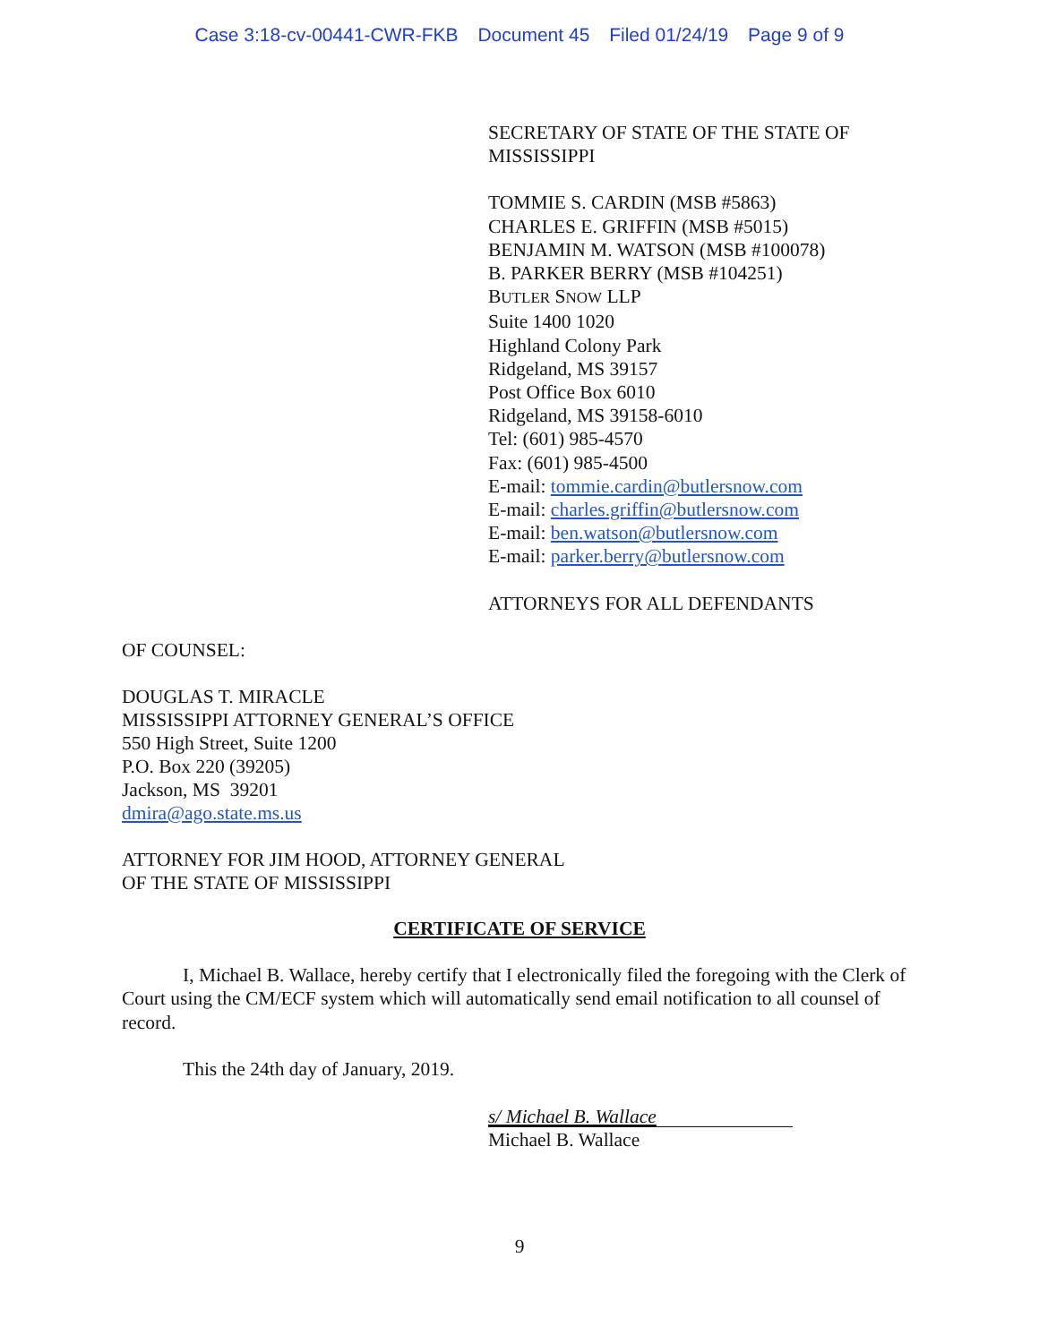Case 3:18-cv-00441-CWR-FKB Document 45 Filed 01/24/19 Page 9 of 9
SECRETARY OF STATE OF THE STATE OF
MISSISSIPPI
TOMMIE S. CARDIN (MSB #5863)
CHARLES E. GRIFFIN (MSB #5015)
BENJAMIN M. WATSON (MSB #100078)
B. PARKER BERRY (MSB #104251)
BUTLER SNOW LLP
Suite 1400 1020
Highland Colony Park
Ridgeland, MS 39157
Post Office Box 6010
Ridgeland, MS 39158-6010
Tel: (601) 985-4570
Fax: (601) 985-4500
E-mail: tommie.cardin@butlersnow.com
E-mail: charles.griffin@butlersnow.com
E-mail: ben.watson@butlersnow.com
E-mail: parker.berry@butlersnow.com
ATTORNEYS FOR ALL DEFENDANTS
OF COUNSEL:
DOUGLAS T. MIRACLE
MISSISSIPPI ATTORNEY GENERAL’S OFFICE
550 High Street, Suite 1200
P.O. Box 220 (39205)
Jackson, MS 39201
dmira@ago.state.ms.us
ATTORNEY FOR JIM HOOD, ATTORNEY GENERAL
OF THE STATE OF MISSISSIPPI
CERTIFICATE OF SERVICE
I, Michael B. Wallace, hereby certify that I electronically filed the foregoing with the Clerk of Court using the CM/ECF system which will automatically send email notification to all counsel of record.
This the 24th day of January, 2019.
s/ Michael B. Wallace
Michael B. Wallace
9